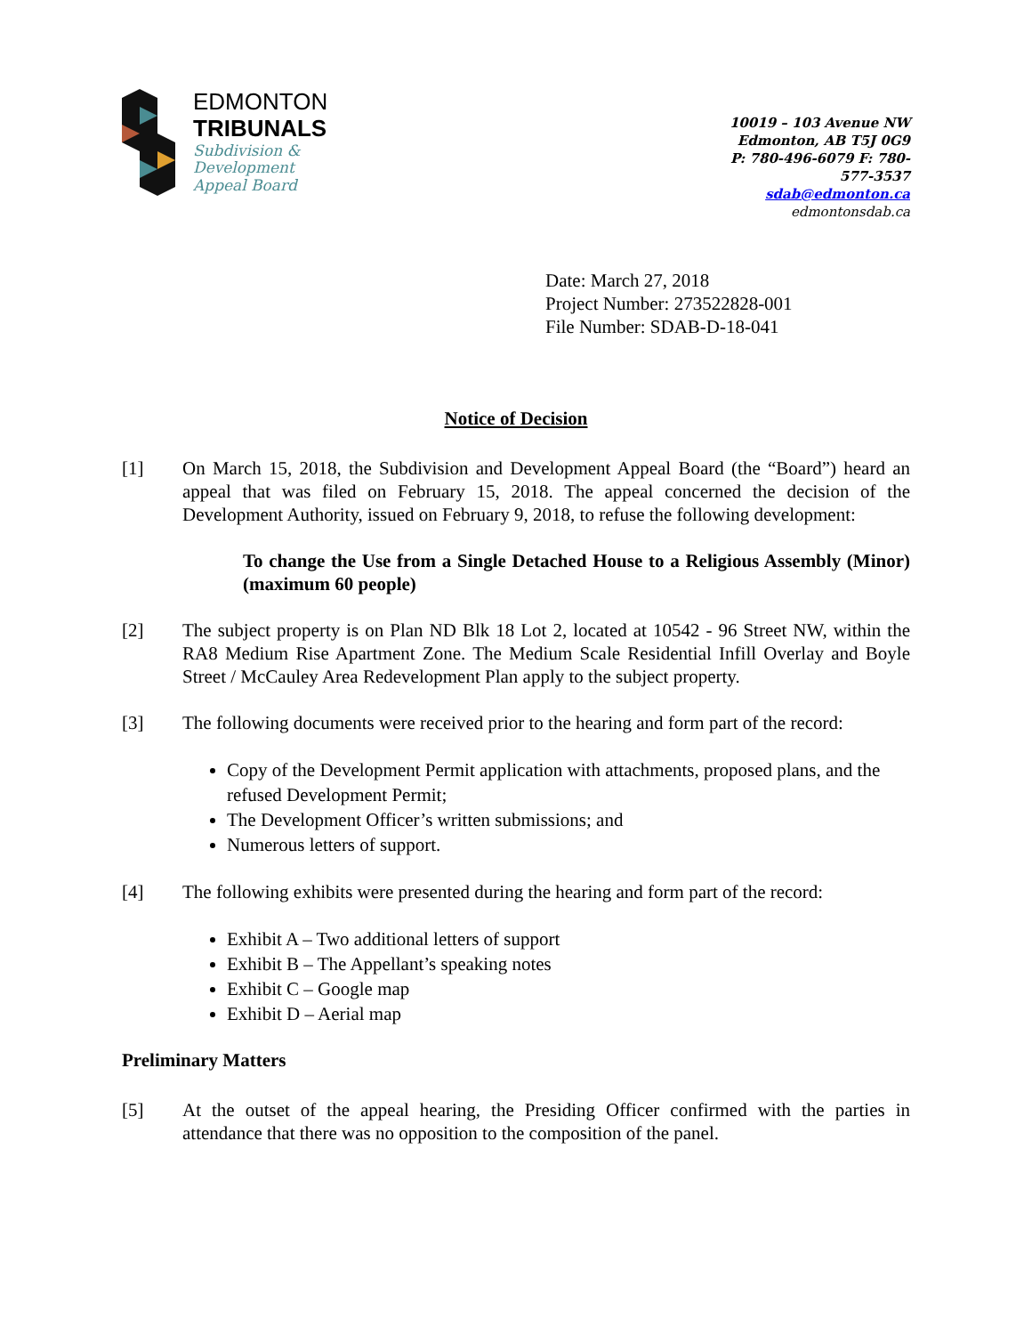EDMONTON
TRIBUNALS
Subdivision &
Development
Appeal Board
10019 – 103 Avenue NW
Edmonton, AB T5J 0G9
P: 780-496-6079 F: 780-577-3537
sdab@edmonton.ca
edmontonsdab.ca
Date: March 27, 2018
Project Number: 273522828-001
File Number: SDAB-D-18-041
Notice of Decision
[1] On March 15, 2018, the Subdivision and Development Appeal Board (the “Board”) heard an appeal that was filed on February 15, 2018. The appeal concerned the decision of the Development Authority, issued on February 9, 2018, to refuse the following development:
To change the Use from a Single Detached House to a Religious Assembly (Minor) (maximum 60 people)
[2] The subject property is on Plan ND Blk 18 Lot 2, located at 10542 - 96 Street NW, within the RA8 Medium Rise Apartment Zone. The Medium Scale Residential Infill Overlay and Boyle Street / McCauley Area Redevelopment Plan apply to the subject property.
[3] The following documents were received prior to the hearing and form part of the record:
Copy of the Development Permit application with attachments, proposed plans, and the refused Development Permit;
The Development Officer’s written submissions; and
Numerous letters of support.
[4] The following exhibits were presented during the hearing and form part of the record:
Exhibit A – Two additional letters of support
Exhibit B – The Appellant’s speaking notes
Exhibit C – Google map
Exhibit D – Aerial map
Preliminary Matters
[5] At the outset of the appeal hearing, the Presiding Officer confirmed with the parties in attendance that there was no opposition to the composition of the panel.